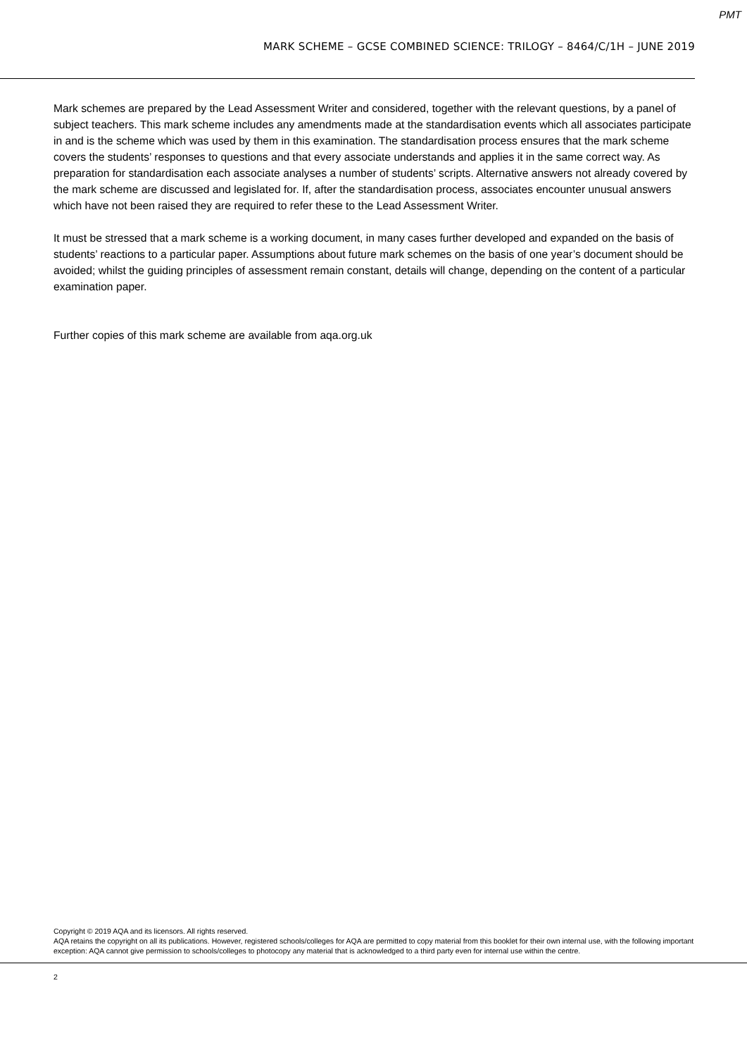PMT
MARK SCHEME – GCSE COMBINED SCIENCE: TRILOGY – 8464/C/1H – JUNE 2019
Mark schemes are prepared by the Lead Assessment Writer and considered, together with the relevant questions, by a panel of subject teachers. This mark scheme includes any amendments made at the standardisation events which all associates participate in and is the scheme which was used by them in this examination. The standardisation process ensures that the mark scheme covers the students’ responses to questions and that every associate understands and applies it in the same correct way. As preparation for standardisation each associate analyses a number of students’ scripts. Alternative answers not already covered by the mark scheme are discussed and legislated for. If, after the standardisation process, associates encounter unusual answers which have not been raised they are required to refer these to the Lead Assessment Writer.
It must be stressed that a mark scheme is a working document, in many cases further developed and expanded on the basis of students’ reactions to a particular paper. Assumptions about future mark schemes on the basis of one year’s document should be avoided; whilst the guiding principles of assessment remain constant, details will change, depending on the content of a particular examination paper.
Further copies of this mark scheme are available from aqa.org.uk
Copyright © 2019 AQA and its licensors. All rights reserved.
AQA retains the copyright on all its publications. However, registered schools/colleges for AQA are permitted to copy material from this booklet for their own internal use, with the following important exception: AQA cannot give permission to schools/colleges to photocopy any material that is acknowledged to a third party even for internal use within the centre.
2